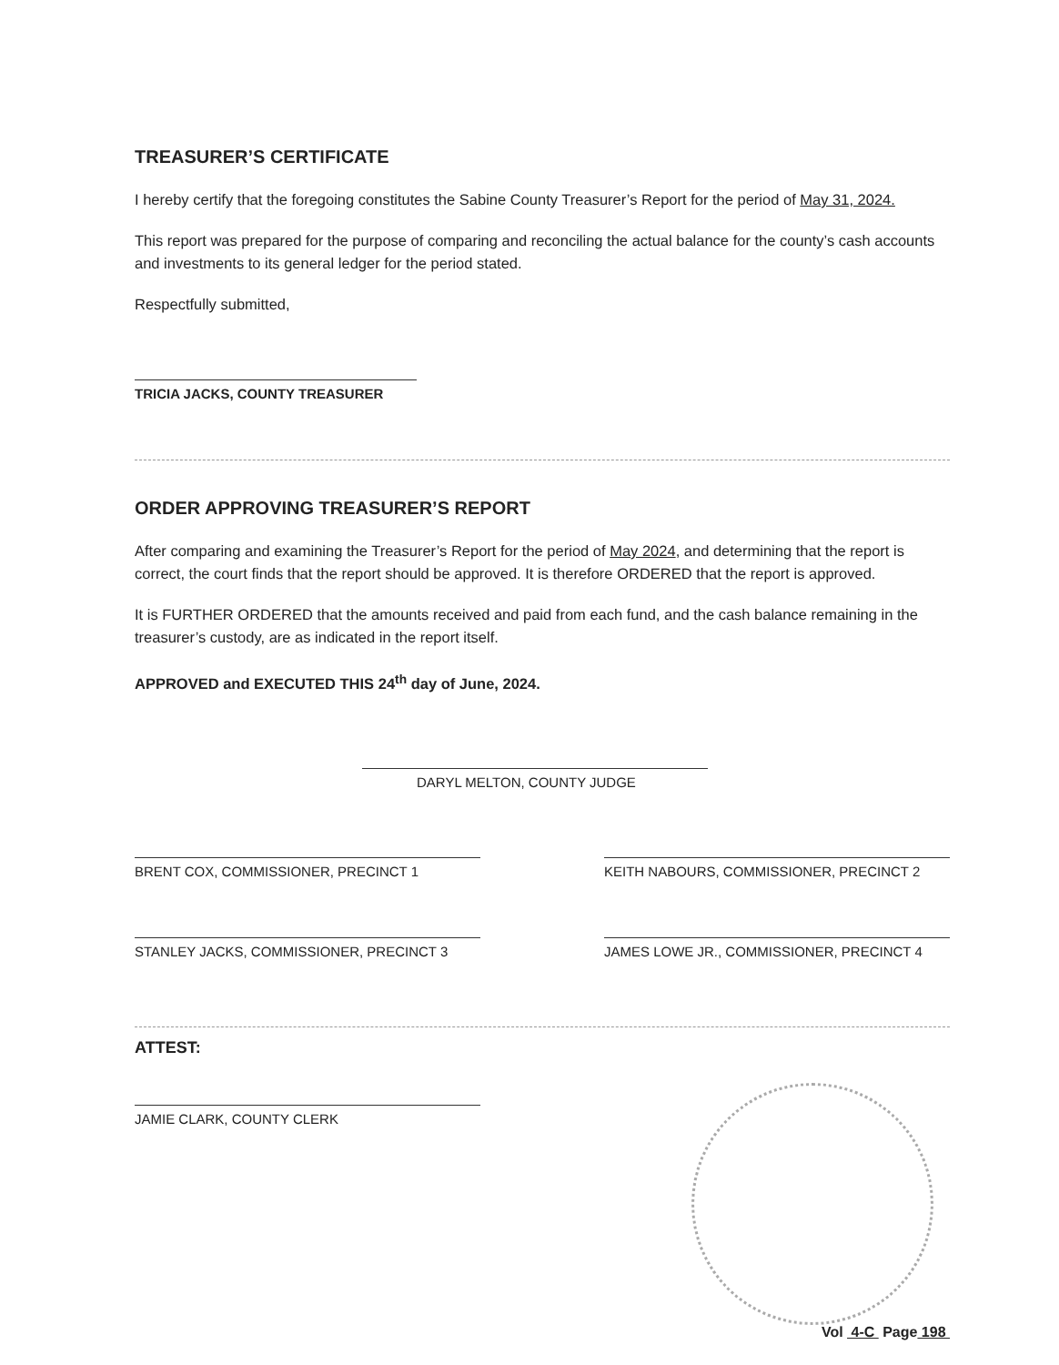TREASURER’S CERTIFICATE
I hereby certify that the foregoing constitutes the Sabine County Treasurer’s Report for the period of May 31, 2024.
This report was prepared for the purpose of comparing and reconciling the actual balance for the county’s cash accounts and investments to its general ledger for the period stated.
Respectfully submitted,
TRICIA JACKS, COUNTY TREASURER
ORDER APPROVING TREASURER’S REPORT
After comparing and examining the Treasurer’s Report for the period of May 2024, and determining that the report is correct, the court finds that the report should be approved. It is therefore ORDERED that the report is approved.
It is FURTHER ORDERED that the amounts received and paid from each fund, and the cash balance remaining in the treasurer’s custody, are as indicated in the report itself.
APPROVED and EXECUTED THIS 24<sup>th</sup> day of June, 2024.
DARYL MELTON, COUNTY JUDGE
BRENT COX, COMMISSIONER, PRECINCT 1 KEITH NABOURS, COMMISSIONER, PRECINCT 2
STANLEY JACKS, COMMISSIONER, PRECINCT 3 JAMES LOWE JR., COMMISSIONER, PRECINCT 4
ATTEST:
JAMIE CLARK, COUNTY CLERK
Vol 4-C Page 198